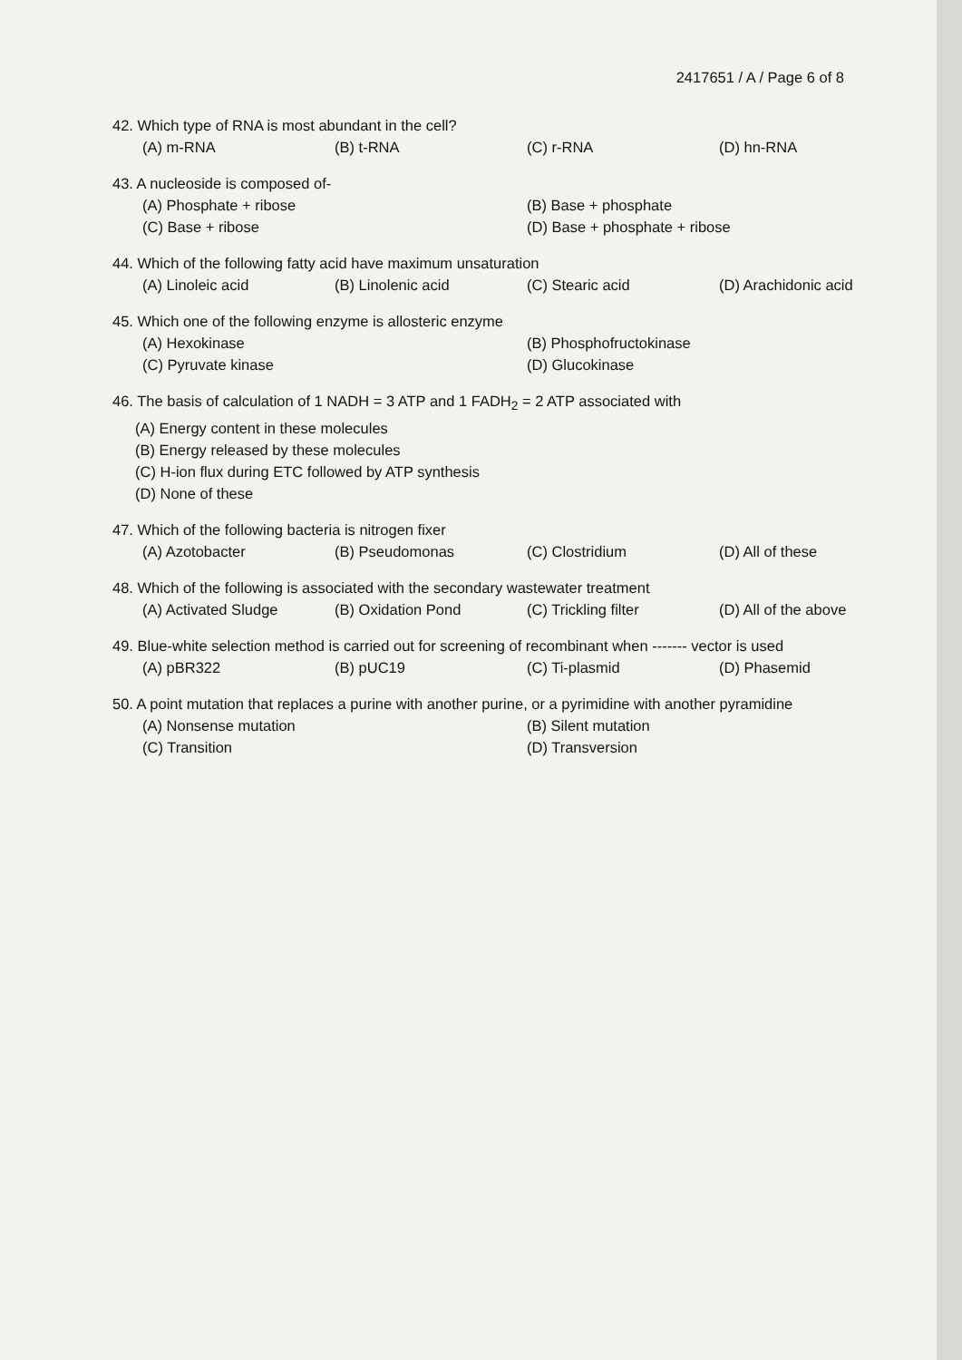2417651 / A / Page 6 of 8
42. Which type of RNA is most abundant in the cell?
(A) m-RNA (B) t-RNA (C) r-RNA (D) hn-RNA
43. A nucleoside is composed of-
(A) Phosphate + ribose (B) Base + phosphate (C) Base + ribose (D) Base + phosphate + ribose
44. Which of the following fatty acid have maximum unsaturation
(A) Linoleic acid (B) Linolenic acid (C) Stearic acid (D) Arachidonic acid
45. Which one of the following enzyme is allosteric enzyme
(A) Hexokinase (B) Phosphofructokinase (C) Pyruvate kinase (D) Glucokinase
46. The basis of calculation of 1 NADH = 3 ATP and 1 FADH<sub>2</sub> = 2 ATP associated with
(A) Energy content in these molecules
(B) Energy released by these molecules
(C) H-ion flux during ETC followed by ATP synthesis
(D) None of these
47. Which of the following bacteria is nitrogen fixer
(A) Azotobacter (B) Pseudomonas (C) Clostridium (D) All of these
48. Which of the following is associated with the secondary wastewater treatment
(A) Activated Sludge (B) Oxidation Pond (C) Trickling filter (D) All of the above
49. Blue-white selection method is carried out for screening of recombinant when ------- vector is used
(A) pBR322 (B) pUC19 (C) Ti-plasmid (D) Phasemid
50. A point mutation that replaces a purine with another purine, or a pyrimidine with another pyramidine
(A) Nonsense mutation (B) Silent mutation (C) Transition (D) Transversion